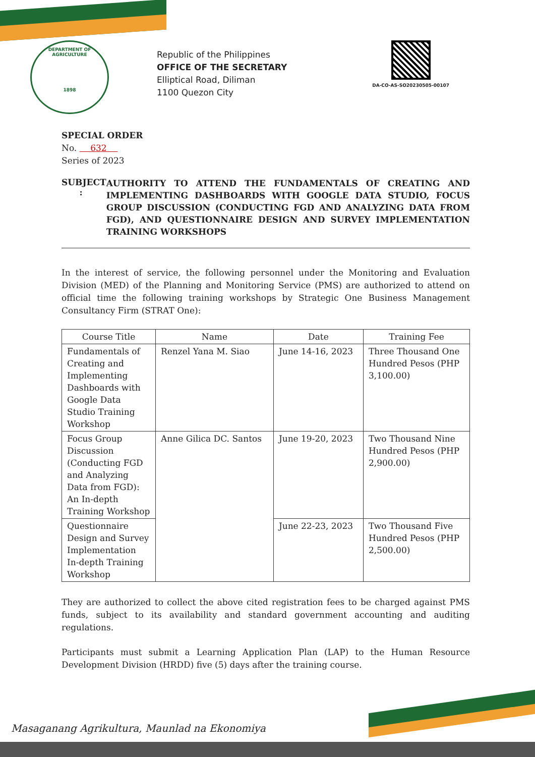DEPARTMENT OF AGRICULTURE
1898
Republic of the Philippines
OFFICE OF THE SECRETARY
Elliptical Road, Diliman
1100 Quezon City
DA-CO-AS-SO20230505-00107
SPECIAL ORDER
No. 632
Series of 2023
SUBJECT :
AUTHORITY TO ATTEND THE FUNDAMENTALS OF CREATING AND IMPLEMENTING DASHBOARDS WITH GOOGLE DATA STUDIO, FOCUS GROUP DISCUSSION (CONDUCTING FGD AND ANALYZING DATA FROM FGD), AND QUESTIONNAIRE DESIGN AND SURVEY IMPLEMENTATION TRAINING WORKSHOPS
In the interest of service, the following personnel under the Monitoring and Evaluation Division (MED) of the Planning and Monitoring Service (PMS) are authorized to attend on official time the following training workshops by Strategic One Business Management Consultancy Firm (STRAT One):
| Course Title | Name | Date | Training Fee |
| --- | --- | --- | --- |
| Fundamentals of Creating and Implementing Dashboards with Google Data Studio Training Workshop | Renzel Yana M. Siao | June 14-16, 2023 | Three Thousand One Hundred Pesos (PHP 3,100.00) |
| Focus Group Discussion (Conducting FGD and Analyzing Data from FGD): An In-depth Training Workshop | Anne Gilica DC. Santos | June 19-20, 2023 | Two Thousand Nine Hundred Pesos (PHP 2,900.00) |
| Questionnaire Design and Survey Implementation In-depth Training Workshop | | June 22-23, 2023 | Two Thousand Five Hundred Pesos (PHP 2,500.00) |
They are authorized to collect the above cited registration fees to be charged against PMS funds, subject to its availability and standard government accounting and auditing regulations.
Participants must submit a Learning Application Plan (LAP) to the Human Resource Development Division (HRDD) five (5) days after the training course.
Masaganang Agrikultura, Maunlad na Ekonomiya